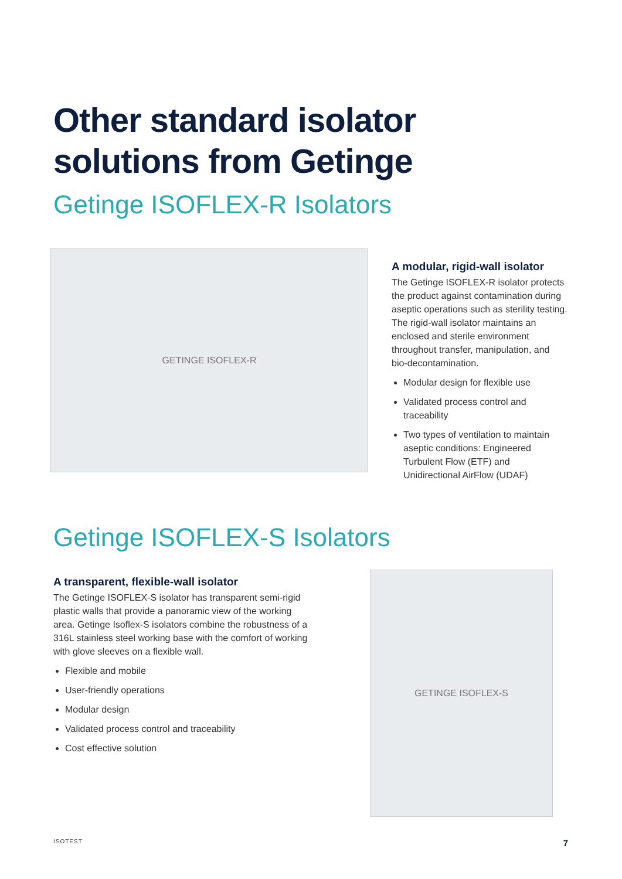Other standard isolator
solutions from Getinge
Getinge ISOFLEX-R Isolators
GETINGE ISOFLEX-R
A modular, rigid-wall isolator
The Getinge ISOFLEX-R isolator protects the product against contamination during aseptic operations such as sterility testing. The rigid-wall isolator maintains an enclosed and sterile environment throughout transfer, manipulation, and bio-decontamination.
Modular design for flexible use
Validated process control and traceability
Two types of ventilation to maintain aseptic conditions: Engineered Turbulent Flow (ETF) and Unidirectional AirFlow (UDAF)
Getinge ISOFLEX-S Isolators
A transparent, flexible-wall isolator
The Getinge ISOFLEX-S isolator has transparent semi-rigid plastic walls that provide a panoramic view of the working area. Getinge Isoflex-S isolators combine the robustness of a 316L stainless steel working base with the comfort of working with glove sleeves on a flexible wall.
Flexible and mobile
User-friendly operations
Modular design
Validated process control and traceability
Cost effective solution
GETINGE ISOFLEX-S
ISOTEST 7